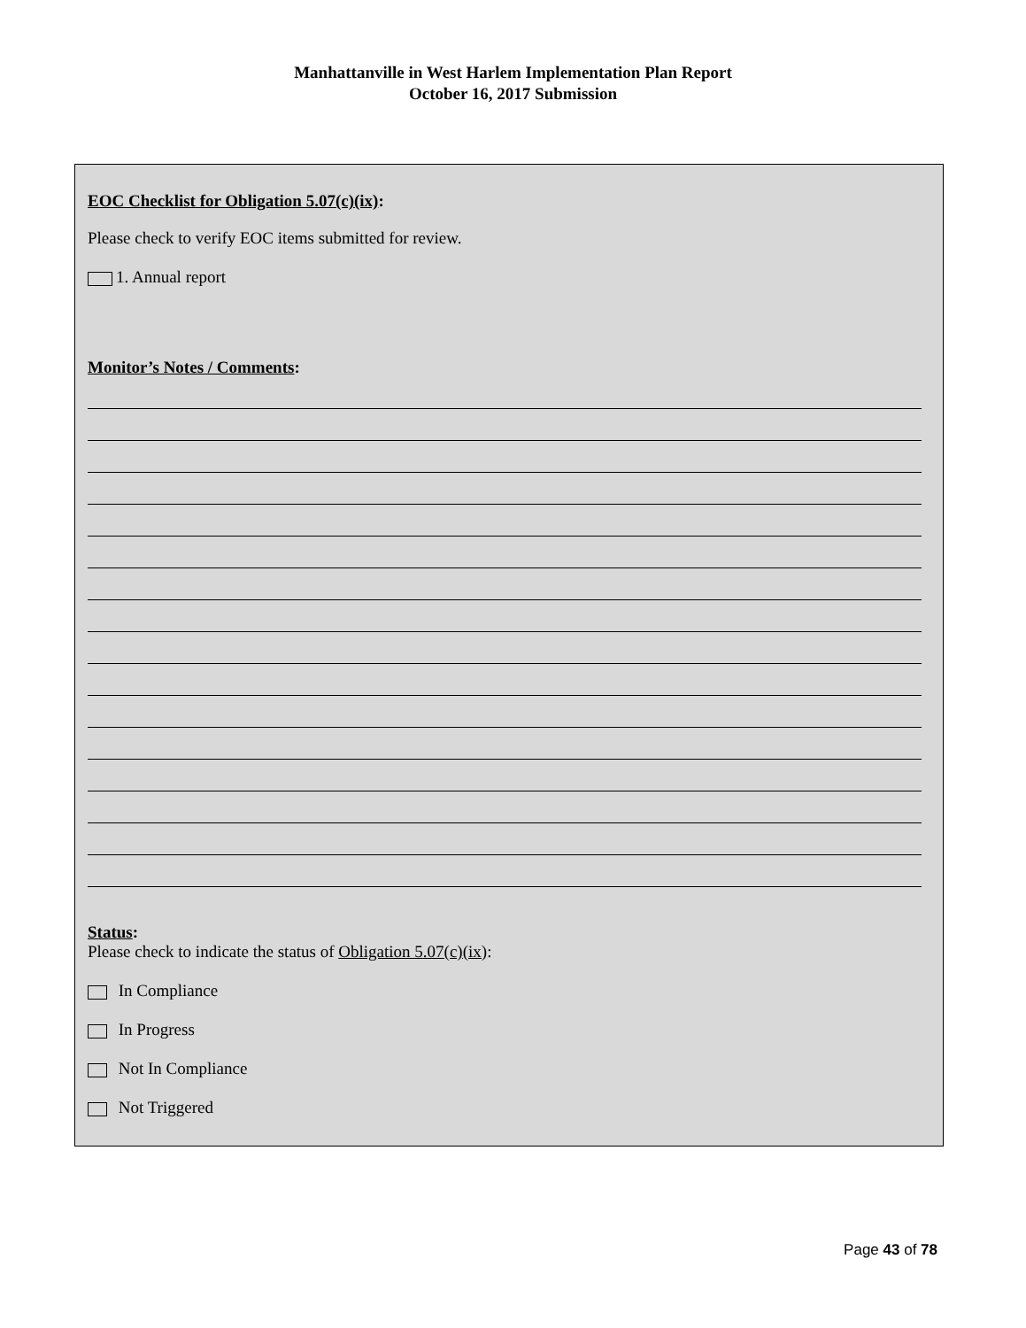Manhattanville in West Harlem Implementation Plan Report
October 16, 2017 Submission
EOC Checklist for Obligation 5.07(c)(ix):
Please check to verify EOC items submitted for review.
1. Annual report
Monitor’s Notes / Comments:
Status:
Please check to indicate the status of Obligation 5.07(c)(ix):
In Compliance
In Progress
Not In Compliance
Not Triggered
Page 43 of 78